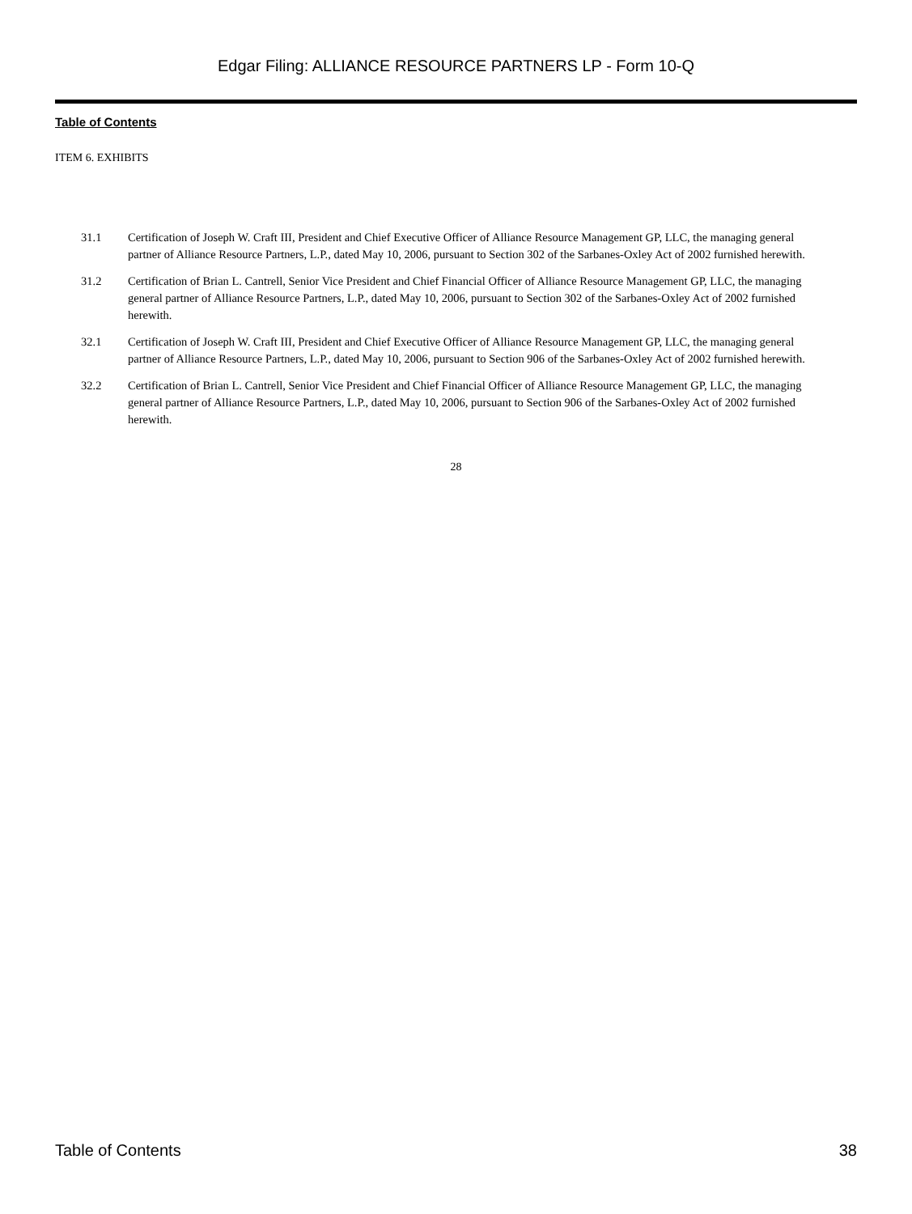Edgar Filing: ALLIANCE RESOURCE PARTNERS LP - Form 10-Q
Table of Contents
ITEM 6. EXHIBITS
| 31.1 | Certification of Joseph W. Craft III, President and Chief Executive Officer of Alliance Resource Management GP, LLC, the managing general partner of Alliance Resource Partners, L.P., dated May 10, 2006, pursuant to Section 302 of the Sarbanes-Oxley Act of 2002 furnished herewith. |
| 31.2 | Certification of Brian L. Cantrell, Senior Vice President and Chief Financial Officer of Alliance Resource Management GP, LLC, the managing general partner of Alliance Resource Partners, L.P., dated May 10, 2006, pursuant to Section 302 of the Sarbanes-Oxley Act of 2002 furnished herewith. |
| 32.1 | Certification of Joseph W. Craft III, President and Chief Executive Officer of Alliance Resource Management GP, LLC, the managing general partner of Alliance Resource Partners, L.P., dated May 10, 2006, pursuant to Section 906 of the Sarbanes-Oxley Act of 2002 furnished herewith. |
| 32.2 | Certification of Brian L. Cantrell, Senior Vice President and Chief Financial Officer of Alliance Resource Management GP, LLC, the managing general partner of Alliance Resource Partners, L.P., dated May 10, 2006, pursuant to Section 906 of the Sarbanes-Oxley Act of 2002 furnished herewith. |
28
Table of Contents 38